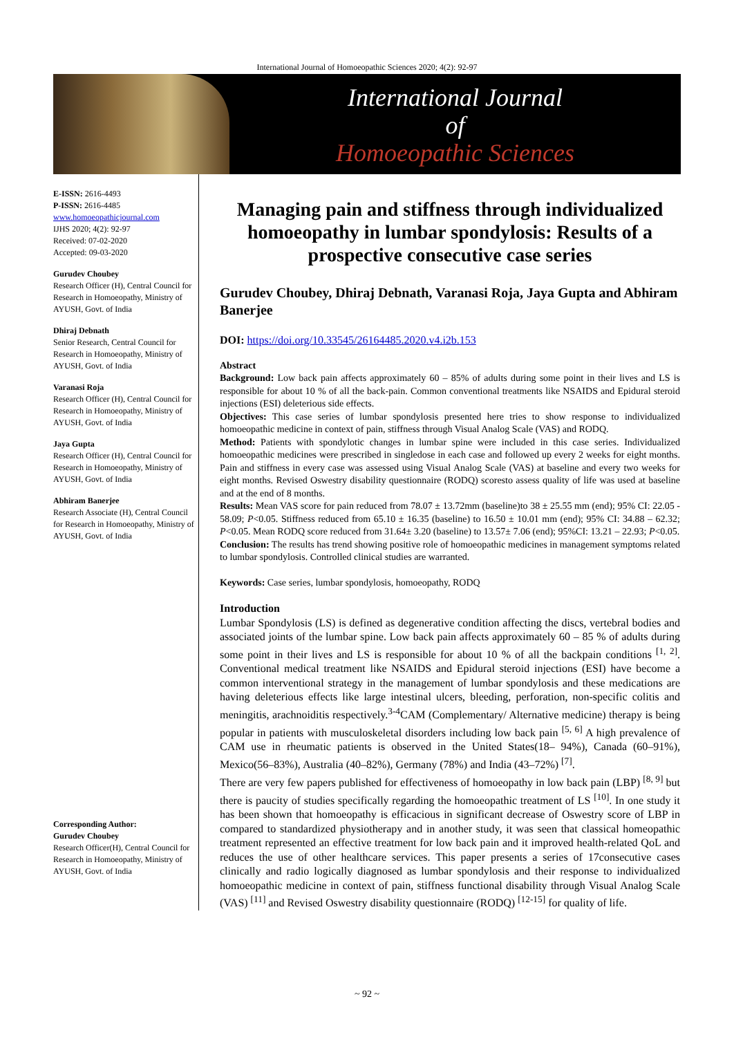International Journal of Homoeopathic Sciences 2020; 4(2): 92-97
International Journal
of
Homoeopathic Sciences
E-ISSN: 2616-4493
P-ISSN: 2616-4485
www.homoeopathicjournal.com
IJHS 2020; 4(2): 92-97
Received: 07-02-2020
Accepted: 09-03-2020
Gurudev Choubey
Research Officer (H), Central Council for Research in Homoeopathy, Ministry of AYUSH, Govt. of India
Dhiraj Debnath
Senior Research, Central Council for Research in Homoeopathy, Ministry of AYUSH, Govt. of India
Varanasi Roja
Research Officer (H), Central Council for Research in Homoeopathy, Ministry of AYUSH, Govt. of India
Jaya Gupta
Research Officer (H), Central Council for Research in Homoeopathy, Ministry of AYUSH, Govt. of India
Abhiram Banerjee
Research Associate (H), Central Council for Research in Homoeopathy, Ministry of AYUSH, Govt. of India
Corresponding Author:
Gurudev Choubey
Research Officer(H), Central Council for Research in Homoeopathy, Ministry of AYUSH, Govt. of India
Managing pain and stiffness through individualized homoeopathy in lumbar spondylosis: Results of a prospective consecutive case series
Gurudev Choubey, Dhiraj Debnath, Varanasi Roja, Jaya Gupta and Abhiram Banerjee
DOI: https://doi.org/10.33545/26164485.2020.v4.i2b.153
Abstract
Background: Low back pain affects approximately 60 – 85% of adults during some point in their lives and LS is responsible for about 10 % of all the back-pain. Common conventional treatments like NSAIDS and Epidural steroid injections (ESI) deleterious side effects.
Objectives: This case series of lumbar spondylosis presented here tries to show response to individualized homoeopathic medicine in context of pain, stiffness through Visual Analog Scale (VAS) and RODQ.
Method: Patients with spondylotic changes in lumbar spine were included in this case series. Individualized homoeopathic medicines were prescribed in singledose in each case and followed up every 2 weeks for eight months. Pain and stiffness in every case was assessed using Visual Analog Scale (VAS) at baseline and every two weeks for eight months. Revised Oswestry disability questionnaire (RODQ) scoresto assess quality of life was used at baseline and at the end of 8 months.
Results: Mean VAS score for pain reduced from 78.07 ± 13.72mm (baseline)to 38 ± 25.55 mm (end); 95% CI: 22.05 - 58.09; P<0.05. Stiffness reduced from 65.10 ± 16.35 (baseline) to 16.50 ± 10.01 mm (end); 95% CI: 34.88 – 62.32; P<0.05. Mean RODQ score reduced from 31.64± 3.20 (baseline) to 13.57± 7.06 (end); 95%CI: 13.21 – 22.93; P<0.05.
Conclusion: The results has trend showing positive role of homoeopathic medicines in management symptoms related to lumbar spondylosis. Controlled clinical studies are warranted.
Keywords: Case series, lumbar spondylosis, homoeopathy, RODQ
Introduction
Lumbar Spondylosis (LS) is defined as degenerative condition affecting the discs, vertebral bodies and associated joints of the lumbar spine. Low back pain affects approximately 60 – 85 % of adults during some point in their lives and LS is responsible for about 10 % of all the backpain conditions <sup>[1, 2]</sup>. Conventional medical treatment like NSAIDS and Epidural steroid injections (ESI) have become a common interventional strategy in the management of lumbar spondylosis and these medications are having deleterious effects like large intestinal ulcers, bleeding, perforation, non-specific colitis and meningitis, arachnoiditis respectively.<sup>3-4</sup>CAM (Complementary/ Alternative medicine) therapy is being popular in patients with musculoskeletal disorders including low back pain <sup>[5, 6]</sup> A high prevalence of CAM use in rheumatic patients is observed in the United States(18– 94%), Canada (60–91%), Mexico(56–83%), Australia (40–82%), Germany (78%) and India (43–72%) <sup>[7]</sup>.
There are very few papers published for effectiveness of homoeopathy in low back pain (LBP) <sup>[8, 9]</sup> but there is paucity of studies specifically regarding the homoeopathic treatment of LS <sup>[10]</sup>. In one study it has been shown that homoeopathy is efficacious in significant decrease of Oswestry score of LBP in compared to standardized physiotherapy and in another study, it was seen that classical homeopathic treatment represented an effective treatment for low back pain and it improved health-related QoL and reduces the use of other healthcare services. This paper presents a series of 17consecutive cases clinically and radio logically diagnosed as lumbar spondylosis and their response to individualized homoeopathic medicine in context of pain, stiffness functional disability through Visual Analog Scale (VAS) <sup>[11]</sup> and Revised Oswestry disability questionnaire (RODQ) <sup>[12-15]</sup> for quality of life.
~ 92 ~